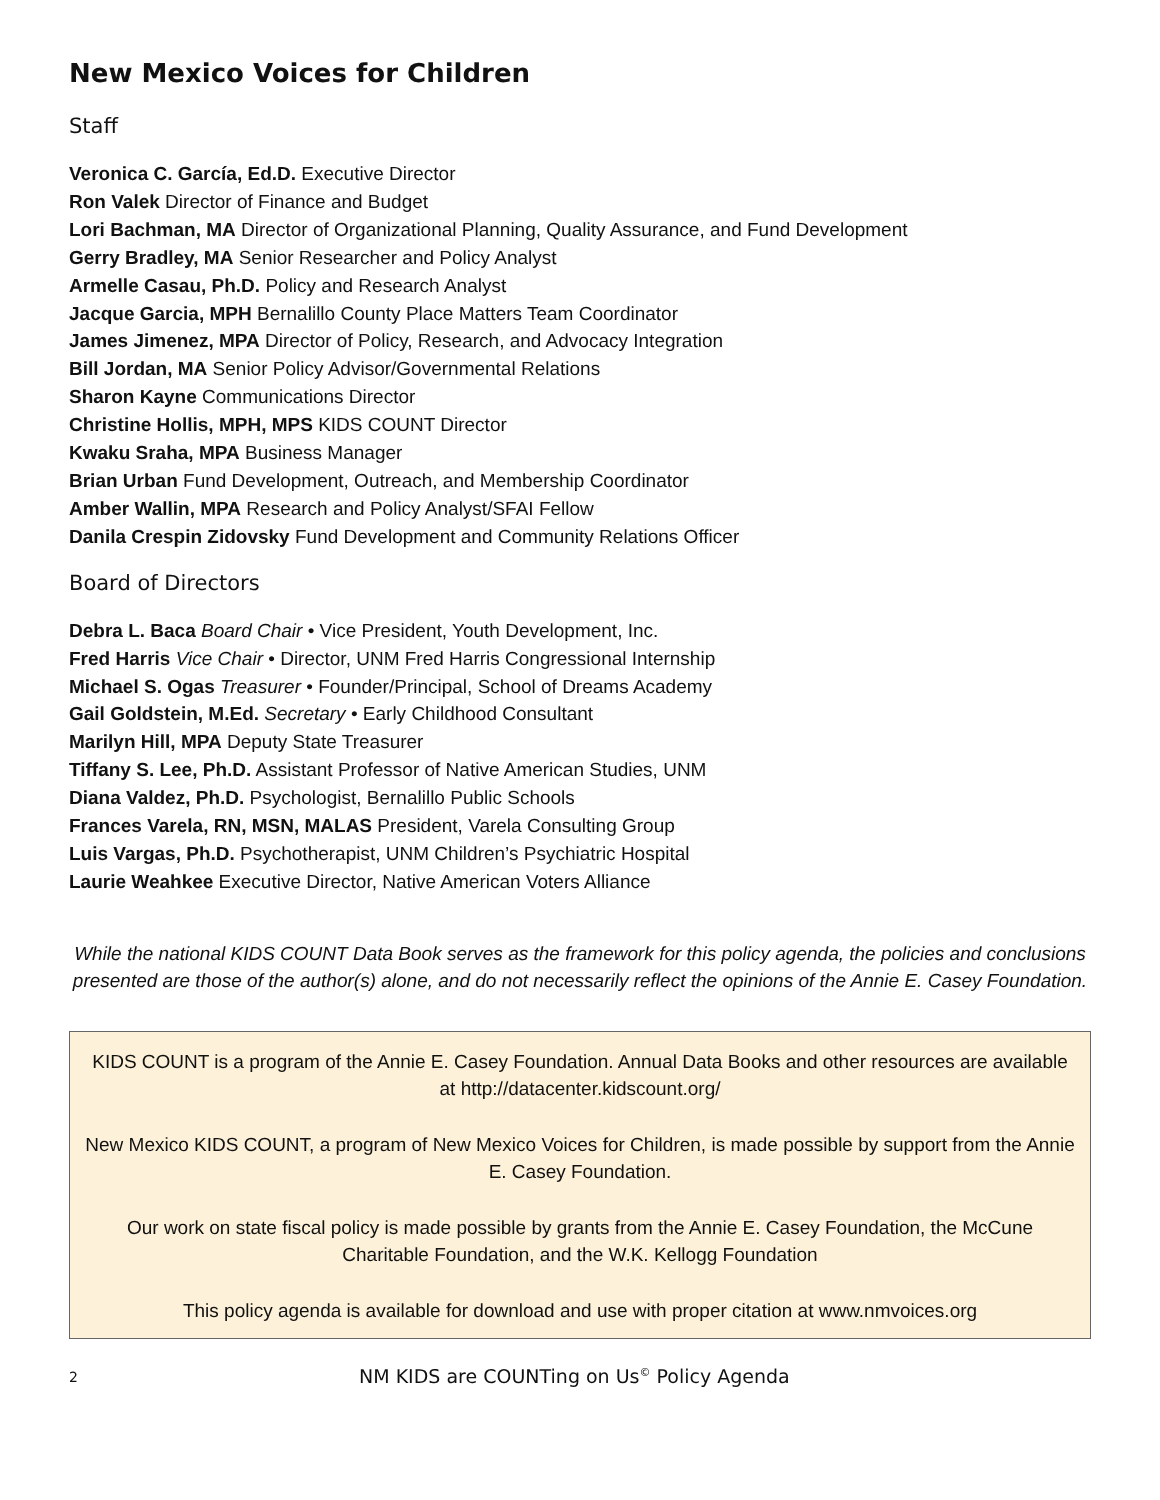New Mexico Voices for Children
Staff
Veronica C. García, Ed.D. Executive Director
Ron Valek Director of Finance and Budget
Lori Bachman, MA Director of Organizational Planning, Quality Assurance, and Fund Development
Gerry Bradley, MA Senior Researcher and Policy Analyst
Armelle Casau, Ph.D. Policy and Research Analyst
Jacque Garcia, MPH Bernalillo County Place Matters Team Coordinator
James Jimenez, MPA Director of Policy, Research, and Advocacy Integration
Bill Jordan, MA Senior Policy Advisor/Governmental Relations
Sharon Kayne Communications Director
Christine Hollis, MPH, MPS KIDS COUNT Director
Kwaku Sraha, MPA Business Manager
Brian Urban Fund Development, Outreach, and Membership Coordinator
Amber Wallin, MPA Research and Policy Analyst/SFAI Fellow
Danila Crespin Zidovsky Fund Development and Community Relations Officer
Board of Directors
Debra L. Baca Board Chair • Vice President, Youth Development, Inc.
Fred Harris Vice Chair • Director, UNM Fred Harris Congressional Internship
Michael S. Ogas Treasurer • Founder/Principal, School of Dreams Academy
Gail Goldstein, M.Ed. Secretary • Early Childhood Consultant
Marilyn Hill, MPA Deputy State Treasurer
Tiffany S. Lee, Ph.D. Assistant Professor of Native American Studies, UNM
Diana Valdez, Ph.D. Psychologist, Bernalillo Public Schools
Frances Varela, RN, MSN, MALAS President, Varela Consulting Group
Luis Vargas, Ph.D. Psychotherapist, UNM Children’s Psychiatric Hospital
Laurie Weahkee Executive Director, Native American Voters Alliance
While the national KIDS COUNT Data Book serves as the framework for this policy agenda, the policies and conclusions presented are those of the author(s) alone, and do not necessarily reflect the opinions of the Annie E. Casey Foundation.
KIDS COUNT is a program of the Annie E. Casey Foundation. Annual Data Books and other resources are available at http://datacenter.kidscount.org/
New Mexico KIDS COUNT, a program of New Mexico Voices for Children, is made possible by support from the Annie E. Casey Foundation.
Our work on state fiscal policy is made possible by grants from the Annie E. Casey Foundation, the McCune Charitable Foundation, and the W.K. Kellogg Foundation
This policy agenda is available for download and use with proper citation at www.nmvoices.org
2 NM KIDS are COUNTing on Us<sup>©</sup> Policy Agenda